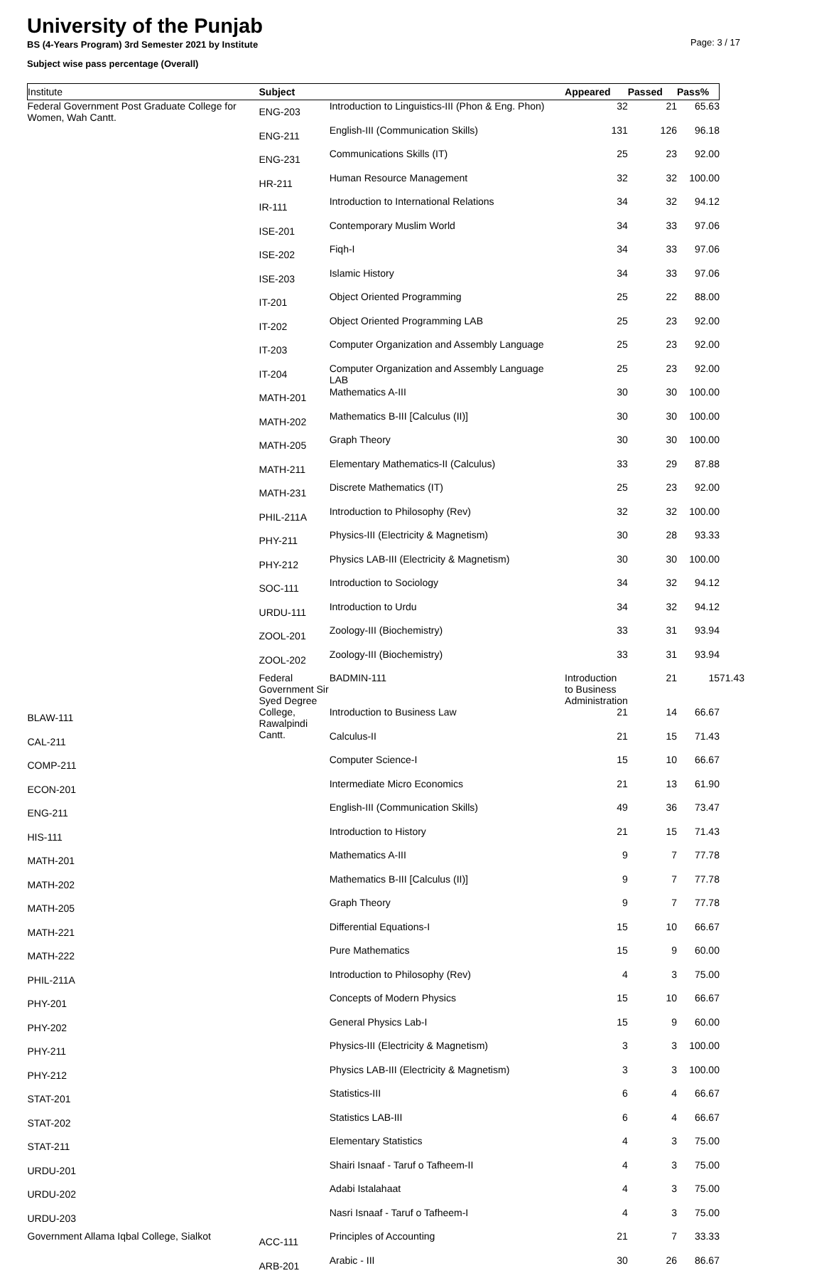University of the Punjab
BS (4-Years Program) 3rd Semester 2021 by Institute
Subject wise pass percentage (Overall)
Page: 3 / 17
| Institute | Subject | | Appeared | Passed | Pass% | |
| --- | --- | --- | --- | --- | --- | --- |
| Federal Government Post Graduate College for Women, Wah Cantt. | ENG-203 | Introduction to Linguistics-III (Phon & Eng. Phon) | 32 | 21 | 65.63 | |
| | ENG-211 | English-III (Communication Skills) | 131 | 126 | 96.18 | |
| | ENG-231 | Communications Skills (IT) | 25 | 23 | 92.00 | |
| | HR-211 | Human Resource Management | 32 | 32 | 100.00 | |
| | IR-111 | Introduction to International Relations | 34 | 32 | 94.12 | |
| | ISE-201 | Contemporary Muslim World | 34 | 33 | 97.06 | |
| | ISE-202 | Fiqh-I | 34 | 33 | 97.06 | |
| | ISE-203 | Islamic History | 34 | 33 | 97.06 | |
| | IT-201 | Object Oriented Programming | 25 | 22 | 88.00 | |
| | IT-202 | Object Oriented Programming LAB | 25 | 23 | 92.00 | |
| | IT-203 | Computer Organization and Assembly Language | 25 | 23 | 92.00 | |
| | IT-204 | Computer Organization and Assembly Language LAB | 25 | 23 | 92.00 | |
| | MATH-201 | Mathematics A-III | 30 | 30 | 100.00 | |
| | MATH-202 | Mathematics B-III [Calculus (II)] | 30 | 30 | 100.00 | |
| | MATH-205 | Graph Theory | 30 | 30 | 100.00 | |
| | MATH-211 | Elementary Mathematics-II (Calculus) | 33 | 29 | 87.88 | |
| | MATH-231 | Discrete Mathematics (IT) | 25 | 23 | 92.00 | |
| | PHIL-211A | Introduction to Philosophy (Rev) | 32 | 32 | 100.00 | |
| | PHY-211 | Physics-III (Electricity & Magnetism) | 30 | 28 | 93.33 | |
| | PHY-212 | Physics LAB-III (Electricity & Magnetism) | 30 | 30 | 100.00 | |
| | SOC-111 | Introduction to Sociology | 34 | 32 | 94.12 | |
| | URDU-111 | Introduction to Urdu | 34 | 32 | 94.12 | |
| | ZOOL-201 | Zoology-III (Biochemistry) | 33 | 31 | 93.94 | |
| | ZOOL-202 | Zoology-III (Biochemistry) | 33 | 31 | 93.94 | |
| | Federal Government Sir Syed Degree College, Rawalpindi Cantt. | BADMIN-111 | Introduction to Business Administration | 21 | 15 | 71.43 |
| BLAW-111 | | Introduction to Business Law | 21 | 14 | 66.67 | |
| CAL-211 | | Calculus-II | 21 | 15 | 71.43 | |
| COMP-211 | | Computer Science-I | 15 | 10 | 66.67 | |
| ECON-201 | | Intermediate Micro Economics | 21 | 13 | 61.90 | |
| ENG-211 | | English-III (Communication Skills) | 49 | 36 | 73.47 | |
| HIS-111 | | Introduction to History | 21 | 15 | 71.43 | |
| MATH-201 | | Mathematics A-III | 9 | 7 | 77.78 | |
| MATH-202 | | Mathematics B-III [Calculus (II)] | 9 | 7 | 77.78 | |
| MATH-205 | | Graph Theory | 9 | 7 | 77.78 | |
| MATH-221 | | Differential Equations-I | 15 | 10 | 66.67 | |
| MATH-222 | | Pure Mathematics | 15 | 9 | 60.00 | |
| PHIL-211A | | Introduction to Philosophy (Rev) | 4 | 3 | 75.00 | |
| PHY-201 | | Concepts of Modern Physics | 15 | 10 | 66.67 | |
| PHY-202 | | General Physics Lab-I | 15 | 9 | 60.00 | |
| PHY-211 | | Physics-III (Electricity & Magnetism) | 3 | 3 | 100.00 | |
| PHY-212 | | Physics LAB-III (Electricity & Magnetism) | 3 | 3 | 100.00 | |
| STAT-201 | | Statistics-III | 6 | 4 | 66.67 | |
| STAT-202 | | Statistics LAB-III | 6 | 4 | 66.67 | |
| STAT-211 | | Elementary Statistics | 4 | 3 | 75.00 | |
| URDU-201 | | Shairi Isnaaf - Taruf o Tafheem-II | 4 | 3 | 75.00 | |
| URDU-202 | | Adabi Istalahaat | 4 | 3 | 75.00 | |
| URDU-203 | | Nasri Isnaaf - Taruf o Tafheem-I | 4 | 3 | 75.00 | |
| Government Allama Iqbal College, Sialkot | ACC-111 | Principles of Accounting | 21 | 7 | 33.33 | |
| | ARB-201 | Arabic - III | 30 | 26 | 86.67 | |